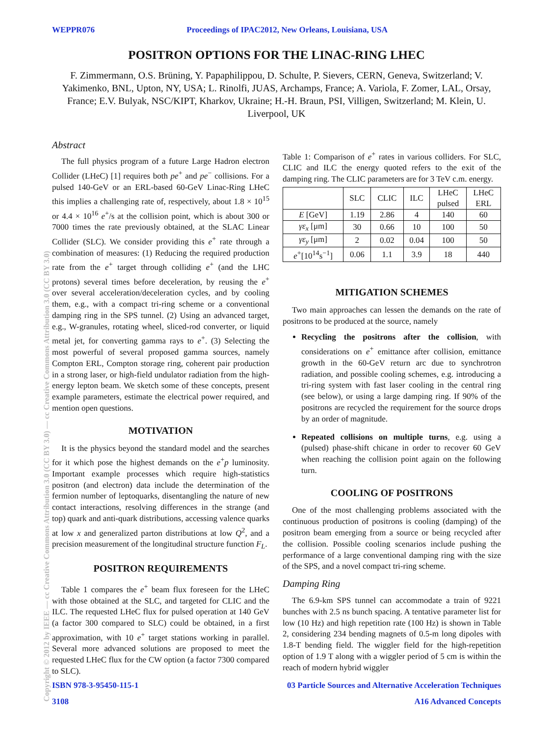WEPPR076 Proceedings of IPAC2012, New Orleans, Louisiana, USA
POSITRON OPTIONS FOR THE LINAC-RING LHEC
F. Zimmermann, O.S. Brüning, Y. Papaphilippou, D. Schulte, P. Sievers, CERN, Geneva, Switzerland; V. Yakimenko, BNL, Upton, NY, USA; L. Rinolfi, JUAS, Archamps, France; A. Variola, F. Zomer, LAL, Orsay, France; E.V. Bulyak, NSC/KIPT, Kharkov, Ukraine; H.-H. Braun, PSI, Villigen, Switzerland; M. Klein, U. Liverpool, UK
Abstract
The full physics program of a future Large Hadron electron Collider (LHeC) [1] requires both pe<sup>+</sup> and pe<sup>−</sup> collisions. For a pulsed 140-GeV or an ERL-based 60-GeV Linac-Ring LHeC this implies a challenging rate of, respectively, about 1.8 × 10<sup>15</sup> or 4.4 × 10<sup>16</sup> e<sup>+</sup>/s at the collision point, which is about 300 or 7000 times the rate previously obtained, at the SLAC Linear Collider (SLC). We consider providing this e<sup>+</sup> rate through a combination of measures: (1) Reducing the required production rate from the e<sup>+</sup> target through colliding e<sup>+</sup> (and the LHC protons) several times before deceleration, by reusing the e<sup>+</sup> over several acceleration/deceleration cycles, and by cooling them, e.g., with a compact tri-ring scheme or a conventional damping ring in the SPS tunnel. (2) Using an advanced target, e.g., W-granules, rotating wheel, sliced-rod converter, or liquid metal jet, for converting gamma rays to e<sup>+</sup>. (3) Selecting the most powerful of several proposed gamma sources, namely Compton ERL, Compton storage ring, coherent pair production in a strong laser, or high-field undulator radiation from the high-energy lepton beam. We sketch some of these concepts, present example parameters, estimate the electrical power required, and mention open questions.
MOTIVATION
It is the physics beyond the standard model and the searches for it which pose the highest demands on the e<sup>+</sup>p luminosity. Important example processes which require high-statistics positron (and electron) data include the determination of the fermion number of leptoquarks, disentangling the nature of new contact interactions, resolving differences in the strange (and top) quark and anti-quark distributions, accessing valence quarks at low x and generalized parton distributions at low Q<sup>2</sup>, and a precision measurement of the longitudinal structure function F<sub>L</sub>.
POSITRON REQUIREMENTS
Table 1 compares the e<sup>+</sup> beam flux foreseen for the LHeC with those obtained at the SLC, and targeted for CLIC and the ILC. The requested LHeC flux for pulsed operation at 140 GeV (a factor 300 compared to SLC) could be obtained, in a first approximation, with 10 e<sup>+</sup> target stations working in parallel. Several more advanced solutions are proposed to meet the requested LHeC flux for the CW option (a factor 7300 compared to SLC).
Table 1: Comparison of e<sup>+</sup> rates in various colliders. For SLC, CLIC and ILC the energy quoted refers to the exit of the damping ring. The CLIC parameters are for 3 TeV c.m. energy.
| | SLC | CLIC | ILC | LHeC pulsed | LHeC ERL |
| --- | --- | --- | --- | --- | --- |
| E [GeV] | 1.19 | 2.86 | 4 | 140 | 60 |
| γε<sub>x</sub> [μm] | 30 | 0.66 | 10 | 100 | 50 |
| γε<sub>y</sub> [μm] | 2 | 0.02 | 0.04 | 100 | 50 |
| e<sup>+</sup>[10<sup>14</sup>s<sup>−1</sup>] | 0.06 | 1.1 | 3.9 | 18 | 440 |
MITIGATION SCHEMES
Two main approaches can lessen the demands on the rate of positrons to be produced at the source, namely
Recycling the positrons after the collision, with considerations on e<sup>+</sup> emittance after collision, emittance growth in the 60-GeV return arc due to synchrotron radiation, and possible cooling schemes, e.g. introducing a tri-ring system with fast laser cooling in the central ring (see below), or using a large damping ring. If 90% of the positrons are recycled the requirement for the source drops by an order of magnitude.
Repeated collisions on multiple turns, e.g. using a (pulsed) phase-shift chicane in order to recover 60 GeV when reaching the collision point again on the following turn.
COOLING OF POSITRONS
One of the most challenging problems associated with the continuous production of positrons is cooling (damping) of the positron beam emerging from a source or being recycled after the collision. Possible cooling scenarios include pushing the performance of a large conventional damping ring with the size of the SPS, and a novel compact tri-ring scheme.
Damping Ring
The 6.9-km SPS tunnel can accommodate a train of 9221 bunches with 2.5 ns bunch spacing. A tentative parameter list for low (10 Hz) and high repetition rate (100 Hz) is shown in Table 2, considering 234 bending magnets of 0.5-m long dipoles with 1.8-T bending field. The wiggler field for the high-repetition option of 1.9 T along with a wiggler period of 5 cm is within the reach of modern hybrid wiggler
ISBN 978-3-95450-115-1 03 Particle Sources and Alternative Acceleration Techniques
3108 A16 Advanced Concepts
Copyright © 2012 by IEEE — cc Creative Commons Attribution 3.0 (CC BY 3.0) — cc Creative Commons Attribution 3.0 (CC BY 3.0)